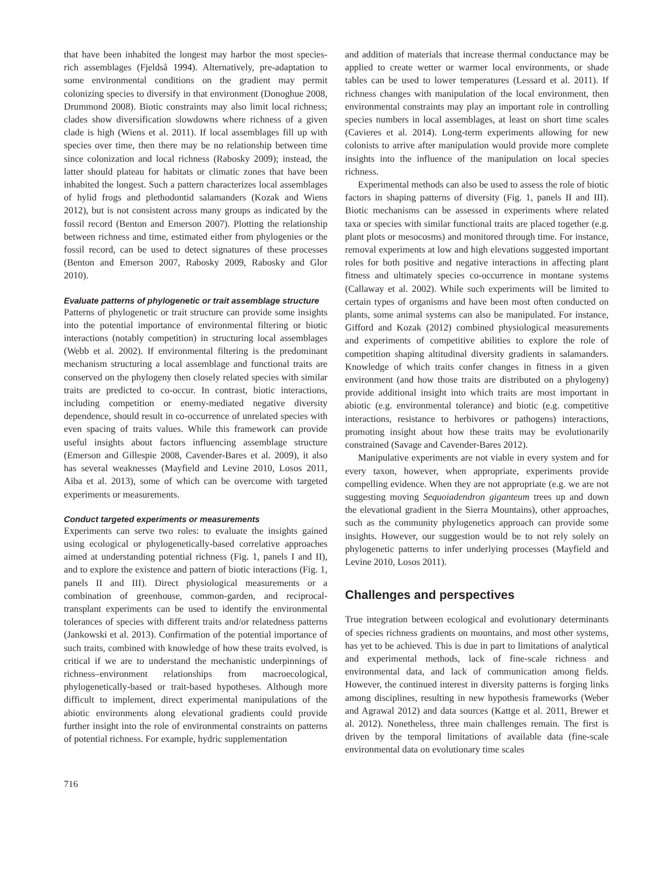that have been inhabited the longest may harbor the most species-rich assemblages (Fjeldså 1994). Alternatively, pre-adaptation to some environmental conditions on the gradient may permit colonizing species to diversify in that environment (Donoghue 2008, Drummond 2008). Biotic constraints may also limit local richness; clades show diversification slowdowns where richness of a given clade is high (Wiens et al. 2011). If local assemblages fill up with species over time, then there may be no relationship between time since colonization and local richness (Rabosky 2009); instead, the latter should plateau for habitats or climatic zones that have been inhabited the longest. Such a pattern characterizes local assemblages of hylid frogs and plethodontid salamanders (Kozak and Wiens 2012), but is not consistent across many groups as indicated by the fossil record (Benton and Emerson 2007). Plotting the relationship between richness and time, estimated either from phylogenies or the fossil record, can be used to detect signatures of these processes (Benton and Emerson 2007, Rabosky 2009, Rabosky and Glor 2010).
Evaluate patterns of phylogenetic or trait assemblage structure
Patterns of phylogenetic or trait structure can provide some insights into the potential importance of environmental filtering or biotic interactions (notably competition) in structuring local assemblages (Webb et al. 2002). If environmental filtering is the predominant mechanism structuring a local assemblage and functional traits are conserved on the phylogeny then closely related species with similar traits are predicted to co-occur. In contrast, biotic interactions, including competition or enemy-mediated negative diversity dependence, should result in co-occurrence of unrelated species with even spacing of traits values. While this framework can provide useful insights about factors influencing assemblage structure (Emerson and Gillespie 2008, Cavender-Bares et al. 2009), it also has several weaknesses (Mayfield and Levine 2010, Losos 2011, Aiba et al. 2013), some of which can be overcome with targeted experiments or measurements.
Conduct targeted experiments or measurements
Experiments can serve two roles: to evaluate the insights gained using ecological or phylogenetically-based correlative approaches aimed at understanding potential richness (Fig. 1, panels I and II), and to explore the existence and pattern of biotic interactions (Fig. 1, panels II and III). Direct physiological measurements or a combination of greenhouse, common-garden, and reciprocal-transplant experiments can be used to identify the environmental tolerances of species with different traits and/or relatedness patterns (Jankowski et al. 2013). Confirmation of the potential importance of such traits, combined with knowledge of how these traits evolved, is critical if we are to understand the mechanistic underpinnings of richness–environment relationships from macroecological, phylogenetically-based or trait-based hypotheses. Although more difficult to implement, direct experimental manipulations of the abiotic environments along elevational gradients could provide further insight into the role of environmental constraints on patterns of potential richness. For example, hydric supplementation
and addition of materials that increase thermal conductance may be applied to create wetter or warmer local environments, or shade tables can be used to lower temperatures (Lessard et al. 2011). If richness changes with manipulation of the local environment, then environmental constraints may play an important role in controlling species numbers in local assemblages, at least on short time scales (Cavieres et al. 2014). Long-term experiments allowing for new colonists to arrive after manipulation would provide more complete insights into the influence of the manipulation on local species richness.
Experimental methods can also be used to assess the role of biotic factors in shaping patterns of diversity (Fig. 1, panels II and III). Biotic mechanisms can be assessed in experiments where related taxa or species with similar functional traits are placed together (e.g. plant plots or mesocosms) and monitored through time. For instance, removal experiments at low and high elevations suggested important roles for both positive and negative interactions in affecting plant fitness and ultimately species co-occurrence in montane systems (Callaway et al. 2002). While such experiments will be limited to certain types of organisms and have been most often conducted on plants, some animal systems can also be manipulated. For instance, Gifford and Kozak (2012) combined physiological measurements and experiments of competitive abilities to explore the role of competition shaping altitudinal diversity gradients in salamanders. Knowledge of which traits confer changes in fitness in a given environment (and how those traits are distributed on a phylogeny) provide additional insight into which traits are most important in abiotic (e.g. environmental tolerance) and biotic (e.g. competitive interactions, resistance to herbivores or pathogens) interactions, promoting insight about how these traits may be evolutionarily constrained (Savage and Cavender-Bares 2012).
Manipulative experiments are not viable in every system and for every taxon, however, when appropriate, experiments provide compelling evidence. When they are not appropriate (e.g. we are not suggesting moving Sequoiadendron giganteum trees up and down the elevational gradient in the Sierra Mountains), other approaches, such as the community phylogenetics approach can provide some insights. However, our suggestion would be to not rely solely on phylogenetic patterns to infer underlying processes (Mayfield and Levine 2010, Losos 2011).
Challenges and perspectives
True integration between ecological and evolutionary determinants of species richness gradients on mountains, and most other systems, has yet to be achieved. This is due in part to limitations of analytical and experimental methods, lack of fine-scale richness and environmental data, and lack of communication among fields. However, the continued interest in diversity patterns is forging links among disciplines, resulting in new hypothesis frameworks (Weber and Agrawal 2012) and data sources (Kattge et al. 2011, Brewer et al. 2012). Nonetheless, three main challenges remain. The first is driven by the temporal limitations of available data (fine-scale environmental data on evolutionary time scales
716